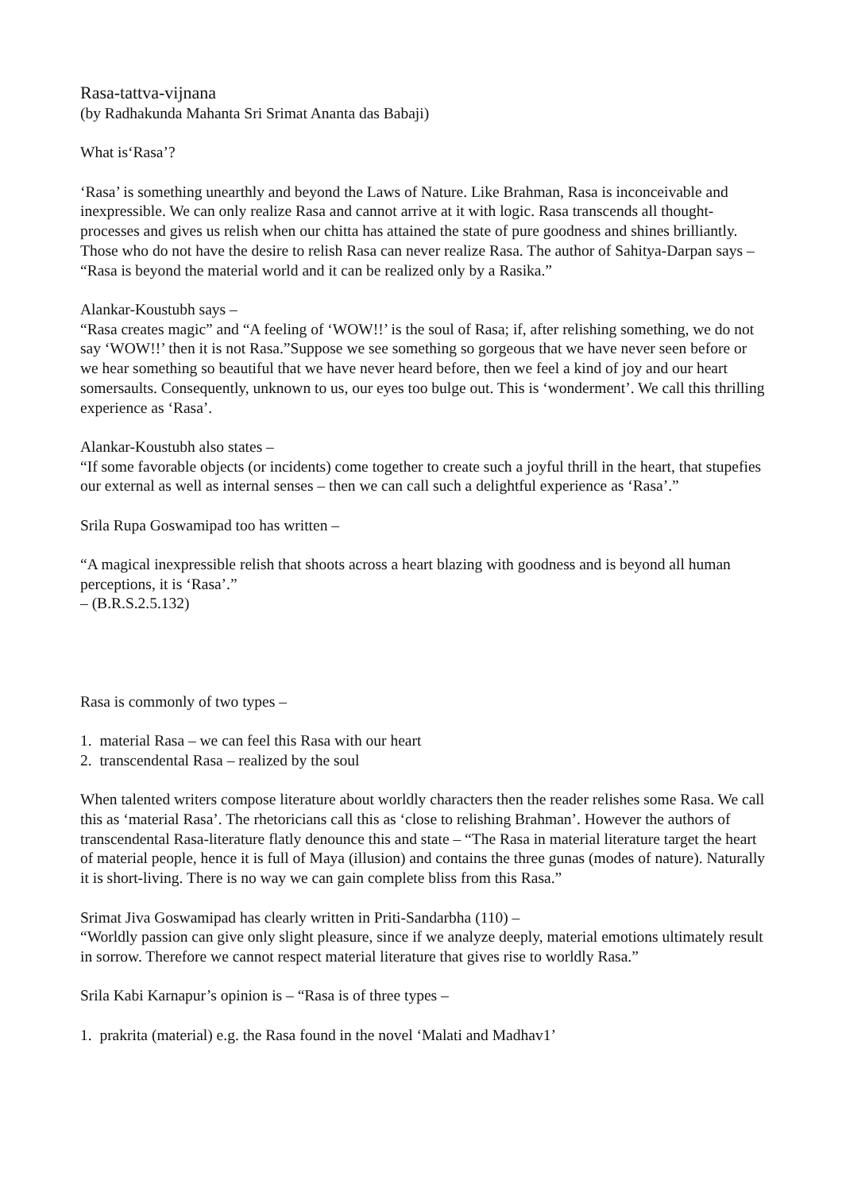Rasa-tattva-vijnana
(by Radhakunda Mahanta Sri Srimat Ananta das Babaji)
What is‘Rasa’?
‘Rasa’ is something unearthly and beyond the Laws of Nature. Like Brahman, Rasa is inconceivable and inexpressible. We can only realize Rasa and cannot arrive at it with logic. Rasa transcends all thought-processes and gives us relish when our chitta has attained the state of pure goodness and shines brilliantly. Those who do not have the desire to relish Rasa can never realize Rasa. The author of Sahitya-Darpan says – “Rasa is beyond the material world and it can be realized only by a Rasika.”
Alankar-Koustubh says –
“Rasa creates magic” and “A feeling of ‘WOW!!’ is the soul of Rasa; if, after relishing something, we do not say ‘WOW!!’ then it is not Rasa.”Suppose we see something so gorgeous that we have never seen before or we hear something so beautiful that we have never heard before, then we feel a kind of joy and our heart somersaults. Consequently, unknown to us, our eyes too bulge out. This is ‘wonderment’. We call this thrilling experience as ‘Rasa’.
Alankar-Koustubh also states –
“If some favorable objects (or incidents) come together to create such a joyful thrill in the heart, that stupefies our external as well as internal senses – then we can call such a delightful experience as ‘Rasa’.”
Srila Rupa Goswamipad too has written –
“A magical inexpressible relish that shoots across a heart blazing with goodness and is beyond all human perceptions, it is ‘Rasa’.”
– (B.R.S.2.5.132)
Rasa is commonly of two types –
1. material Rasa – we can feel this Rasa with our heart
2. transcendental Rasa – realized by the soul
When talented writers compose literature about worldly characters then the reader relishes some Rasa. We call this as ‘material Rasa’. The rhetoricians call this as ‘close to relishing Brahman’. However the authors of transcendental Rasa-literature flatly denounce this and state – “The Rasa in material literature target the heart of material people, hence it is full of Maya (illusion) and contains the three gunas (modes of nature). Naturally it is short-living. There is no way we can gain complete bliss from this Rasa.”
Srimat Jiva Goswamipad has clearly written in Priti-Sandarbha (110) –
“Worldly passion can give only slight pleasure, since if we analyze deeply, material emotions ultimately result in sorrow. Therefore we cannot respect material literature that gives rise to worldly Rasa.”
Srila Kabi Karnapur’s opinion is – “Rasa is of three types –
1. prakrita (material) e.g. the Rasa found in the novel ‘Malati and Madhav1’